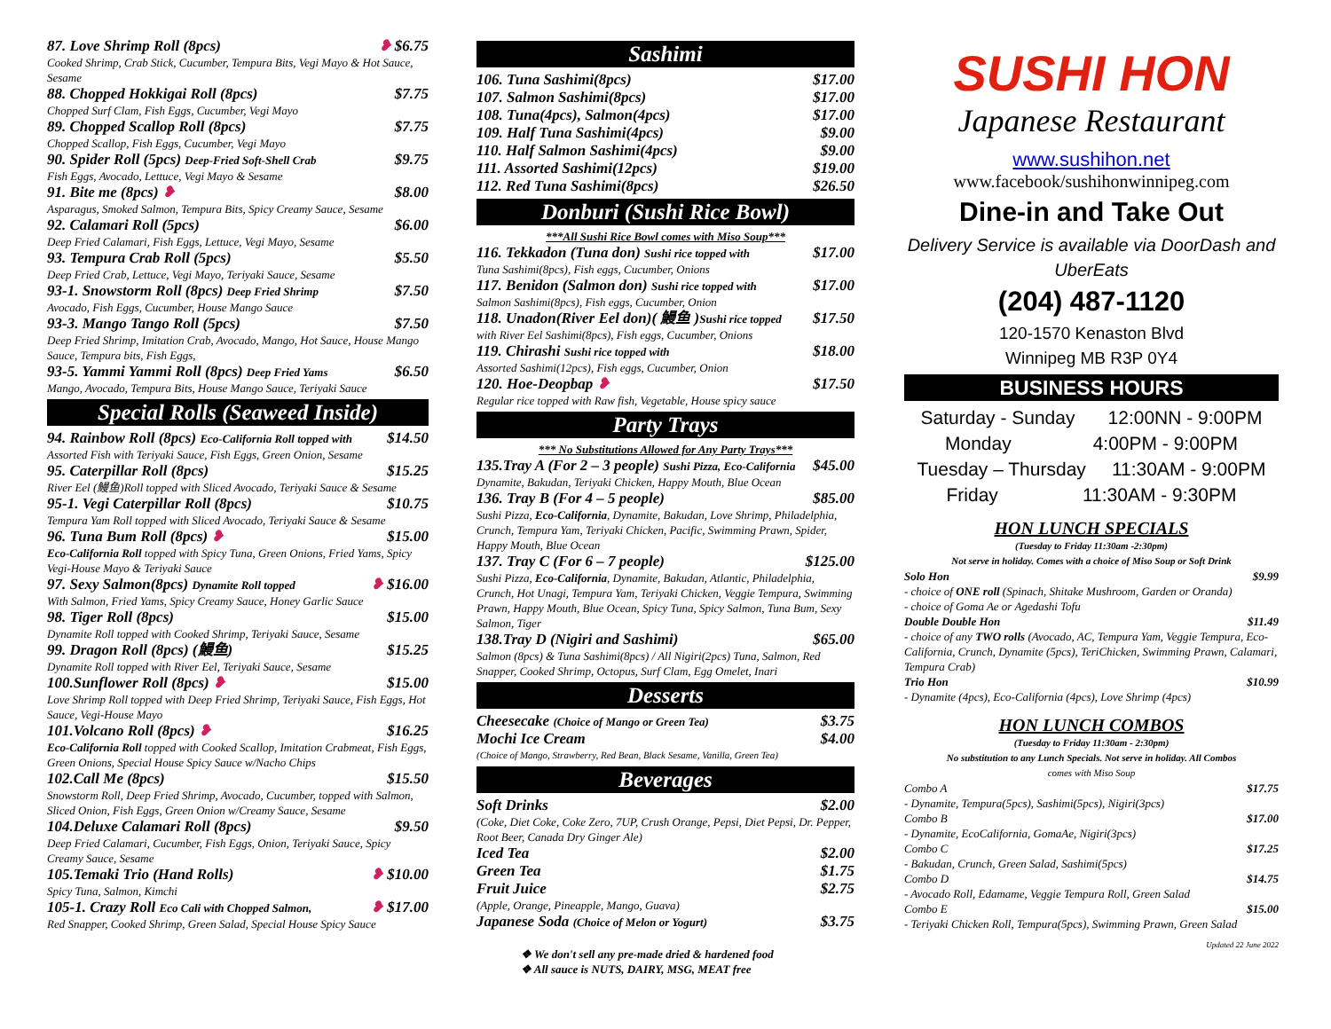87. Love Shrimp Roll (8pcs) ❥ $6.75
Cooked Shrimp, Crab Stick, Cucumber, Tempura Bits, Vegi Mayo & Hot Sauce, Sesame
88. Chopped Hokkigai Roll (8pcs) $7.75
Chopped Surf Clam, Fish Eggs, Cucumber, Vegi Mayo
89. Chopped Scallop Roll (8pcs) $7.75
Chopped Scallop, Fish Eggs, Cucumber, Vegi Mayo
90. Spider Roll (5pcs) Deep-Fried Soft-Shell Crab $9.75
Fish Eggs, Avocado, Lettuce, Vegi Mayo & Sesame
91. Bite me (8pcs) ❥ $8.00
Asparagus, Smoked Salmon, Tempura Bits, Spicy Creamy Sauce, Sesame
92. Calamari Roll (5pcs) $6.00
Deep Fried Calamari, Fish Eggs, Lettuce, Vegi Mayo, Sesame
93. Tempura Crab Roll (5pcs) $5.50
Deep Fried Crab, Lettuce, Vegi Mayo, Teriyaki Sauce, Sesame
93-1. Snowstorm Roll (8pcs) Deep Fried Shrimp $7.50
Avocado, Fish Eggs, Cucumber, House Mango Sauce
93-3. Mango Tango Roll (5pcs) $7.50
Deep Fried Shrimp, Imitation Crab, Avocado, Mango, Hot Sauce, House Mango Sauce, Tempura bits, Fish Eggs,
93-5. Yammi Yammi Roll (8pcs) Deep Fried Yams $6.50
Mango, Avocado, Tempura Bits, House Mango Sauce, Teriyaki Sauce
Special Rolls (Seaweed Inside)
94. Rainbow Roll (8pcs) Eco-California Roll topped with $14.50
Assorted Fish with Teriyaki Sauce, Fish Eggs, Green Onion, Sesame
95. Caterpillar Roll (8pcs) $15.25
River Eel (鰻鱼)Roll topped with Sliced Avocado, Teriyaki Sauce & Sesame
95-1. Vegi Caterpillar Roll (8pcs) $10.75
Tempura Yam Roll topped with Sliced Avocado, Teriyaki Sauce & Sesame
96. Tuna Bum Roll (8pcs) ❥ $15.00
Eco-California Roll topped with Spicy Tuna, Green Onions, Fried Yams, Spicy Vegi-House Mayo & Teriyaki Sauce
97. Sexy Salmon(8pcs) Dynamite Roll topped ❥ $16.00
With Salmon, Fried Yams, Spicy Creamy Sauce, Honey Garlic Sauce
98. Tiger Roll (8pcs) $15.00
Dynamite Roll topped with Cooked Shrimp, Teriyaki Sauce, Sesame
99. Dragon Roll (8pcs) (鰻鱼) $15.25
Dynamite Roll topped with River Eel, Teriyaki Sauce, Sesame
100.Sunflower Roll (8pcs) ❥ $15.00
Love Shrimp Roll topped with Deep Fried Shrimp, Teriyaki Sauce, Fish Eggs, Hot Sauce, Vegi-House Mayo
101.Volcano Roll (8pcs) ❥ $16.25
Eco-California Roll topped with Cooked Scallop, Imitation Crabmeat, Fish Eggs, Green Onions, Special House Spicy Sauce w/Nacho Chips
102.Call Me (8pcs) $15.50
Snowstorm Roll, Deep Fried Shrimp, Avocado, Cucumber, topped with Salmon, Sliced Onion, Fish Eggs, Green Onion w/Creamy Sauce, Sesame
104.Deluxe Calamari Roll (8pcs) $9.50
Deep Fried Calamari, Cucumber, Fish Eggs, Onion, Teriyaki Sauce, Spicy Creamy Sauce, Sesame
105.Temaki Trio (Hand Rolls) ❥ $10.00
Spicy Tuna, Salmon, Kimchi
105-1. Crazy Roll Eco Cali with Chopped Salmon, ❥ $17.00
Red Snapper, Cooked Shrimp, Green Salad, Special House Spicy Sauce
Sashimi
106. Tuna Sashimi(8pcs) $17.00
107. Salmon Sashimi(8pcs) $17.00
108. Tuna(4pcs), Salmon(4pcs) $17.00
109. Half Tuna Sashimi(4pcs) $9.00
110. Half Salmon Sashimi(4pcs) $9.00
111. Assorted Sashimi(12pcs) $19.00
112. Red Tuna Sashimi(8pcs) $26.50
Donburi (Sushi Rice Bowl)
***All Sushi Rice Bowl comes with Miso Soup***
116. Tekkadon (Tuna don) Sushi rice topped with $17.00
Tuna Sashimi(8pcs), Fish eggs, Cucumber, Onions
117. Benidon (Salmon don) Sushi rice topped with $17.00
Salmon Sashimi(8pcs), Fish eggs, Cucumber, Onion
118. Unadon(River Eel don)( 鰻鱼 )Sushi rice topped $17.50
with River Eel Sashimi(8pcs), Fish eggs, Cucumber, Onions
119. Chirashi Sushi rice topped with $18.00
Assorted Sashimi(12pcs), Fish eggs, Cucumber, Onion
120. Hoe-Deopbap ❥ $17.50
Regular rice topped with Raw fish, Vegetable, House spicy sauce
Party Trays
*** No Substitutions Allowed for Any Party Trays***
135.Tray A (For 2 – 3 people) Sushi Pizza, Eco-California $45.00
Dynamite, Bakudan, Teriyaki Chicken, Happy Mouth, Blue Ocean
136. Tray B (For 4 – 5 people) $85.00
Sushi Pizza, Eco-California, Dynamite, Bakudan, Love Shrimp, Philadelphia, Crunch, Tempura Yam, Teriyaki Chicken, Pacific, Swimming Prawn, Spider, Happy Mouth, Blue Ocean
137. Tray C (For 6 – 7 people) $125.00
Sushi Pizza, Eco-California, Dynamite, Bakudan, Atlantic, Philadelphia, Crunch, Hot Unagi, Tempura Yam, Teriyaki Chicken, Veggie Tempura, Swimming Prawn, Happy Mouth, Blue Ocean, Spicy Tuna, Spicy Salmon, Tuna Bum, Sexy Salmon, Tiger
138.Tray D (Nigiri and Sashimi) $65.00
Salmon (8pcs) & Tuna Sashimi(8pcs) / All Nigiri(2pcs) Tuna, Salmon, Red Snapper, Cooked Shrimp, Octopus, Surf Clam, Egg Omelet, Inari
Desserts
Cheesecake (Choice of Mango or Green Tea) $3.75
Mochi Ice Cream $4.00
(Choice of Mango, Strawberry, Red Bean, Black Sesame, Vanilla, Green Tea)
Beverages
Soft Drinks $2.00
(Coke, Diet Coke, Coke Zero, 7UP, Crush Orange, Pepsi, Diet Pepsi, Dr. Pepper, Root Beer, Canada Dry Ginger Ale)
Iced Tea $2.00
Green Tea $1.75
Fruit Juice $2.75
(Apple, Orange, Pineapple, Mango, Guava)
Japanese Soda (Choice of Melon or Yogurt) $3.75
❖ We don't sell any pre-made dried & hardened food
❖ All sauce is NUTS, DAIRY, MSG, MEAT free
SUSHI HON
Japanese Restaurant
www.sushihon.net
www.facebook/sushihonwinnipeg.com
Dine-in and Take Out
Delivery Service is available via DoorDash and UberEats
(204) 487-1120
120-1570 Kenaston Blvd
Winnipeg MB R3P 0Y4
BUSINESS HOURS
Saturday - Sunday 12:00NN - 9:00PM
Monday 4:00PM - 9:00PM
Tuesday – Thursday 11:30AM - 9:00PM
Friday 11:30AM - 9:30PM
HON LUNCH SPECIALS
(Tuesday to Friday 11:30am -2:30pm)
Not serve in holiday. Comes with a choice of Miso Soup or Soft Drink
Solo Hon $9.99
- choice of ONE roll (Spinach, Shitake Mushroom, Garden or Oranda)
- choice of Goma Ae or Agedashi Tofu
Double Double Hon $11.49
- choice of any TWO rolls (Avocado, AC, Tempura Yam, Veggie Tempura, Eco-California, Crunch, Dynamite (5pcs), TeriChicken, Swimming Prawn, Calamari, Tempura Crab)
Trio Hon $10.99
- Dynamite (4pcs), Eco-California (4pcs), Love Shrimp (4pcs)
HON LUNCH COMBOS
(Tuesday to Friday 11:30am - 2:30pm)
No substitution to any Lunch Specials. Not serve in holiday. All Combos
comes with Miso Soup
Combo A $17.75
- Dynamite, Tempura(5pcs), Sashimi(5pcs), Nigiri(3pcs)
Combo B $17.00
- Dynamite, EcoCalifornia, GomaAe, Nigiri(3pcs)
Combo C $17.25
- Bakudan, Crunch, Green Salad, Sashimi(5pcs)
Combo D $14.75
- Avocado Roll, Edamame, Veggie Tempura Roll, Green Salad
Combo E $15.00
- Teriyaki Chicken Roll, Tempura(5pcs), Swimming Prawn, Green Salad
Updated 22 June 2022